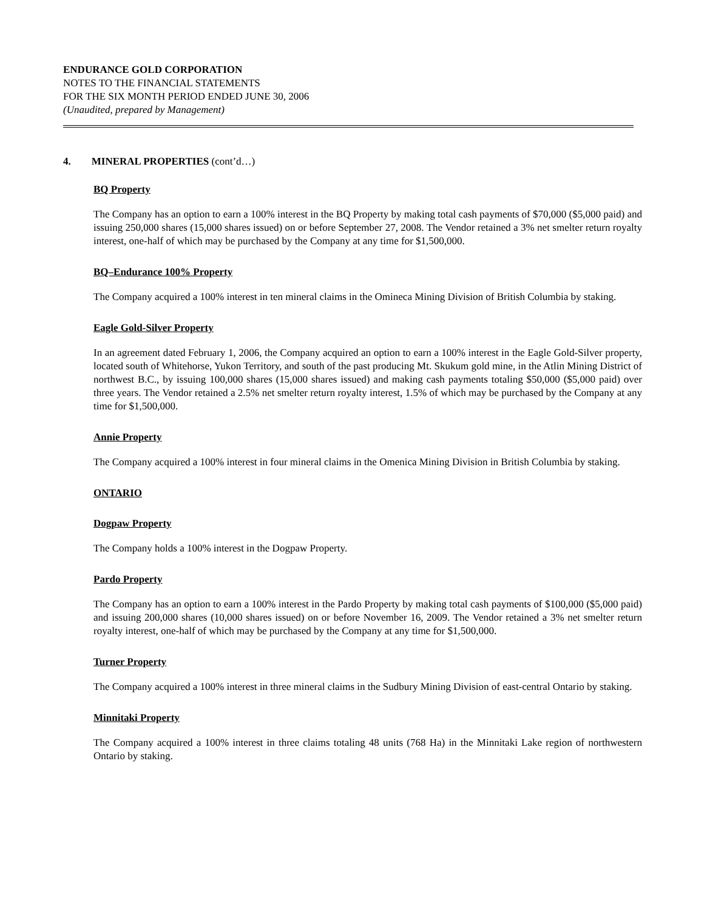ENDURANCE GOLD CORPORATION
NOTES TO THE FINANCIAL STATEMENTS
FOR THE SIX MONTH PERIOD ENDED JUNE 30, 2006
(Unaudited, prepared by Management)
4. MINERAL PROPERTIES (cont’d…)
BQ Property
The Company has an option to earn a 100% interest in the BQ Property by making total cash payments of $70,000 ($5,000 paid) and issuing 250,000 shares (15,000 shares issued) on or before September 27, 2008. The Vendor retained a 3% net smelter return royalty interest, one-half of which may be purchased by the Company at any time for $1,500,000.
BQ–Endurance 100% Property
The Company acquired a 100% interest in ten mineral claims in the Omineca Mining Division of British Columbia by staking.
Eagle Gold-Silver Property
In an agreement dated February 1, 2006, the Company acquired an option to earn a 100% interest in the Eagle Gold-Silver property, located south of Whitehorse, Yukon Territory, and south of the past producing Mt. Skukum gold mine, in the Atlin Mining District of northwest B.C., by issuing 100,000 shares (15,000 shares issued) and making cash payments totaling $50,000 ($5,000 paid) over three years. The Vendor retained a 2.5% net smelter return royalty interest, 1.5% of which may be purchased by the Company at any time for $1,500,000.
Annie Property
The Company acquired a 100% interest in four mineral claims in the Omenica Mining Division in British Columbia by staking.
ONTARIO
Dogpaw Property
The Company holds a 100% interest in the Dogpaw Property.
Pardo Property
The Company has an option to earn a 100% interest in the Pardo Property by making total cash payments of $100,000 ($5,000 paid) and issuing 200,000 shares (10,000 shares issued) on or before November 16, 2009. The Vendor retained a 3% net smelter return royalty interest, one-half of which may be purchased by the Company at any time for $1,500,000.
Turner Property
The Company acquired a 100% interest in three mineral claims in the Sudbury Mining Division of east-central Ontario by staking.
Minnitaki Property
The Company acquired a 100% interest in three claims totaling 48 units (768 Ha) in the Minnitaki Lake region of northwestern Ontario by staking.